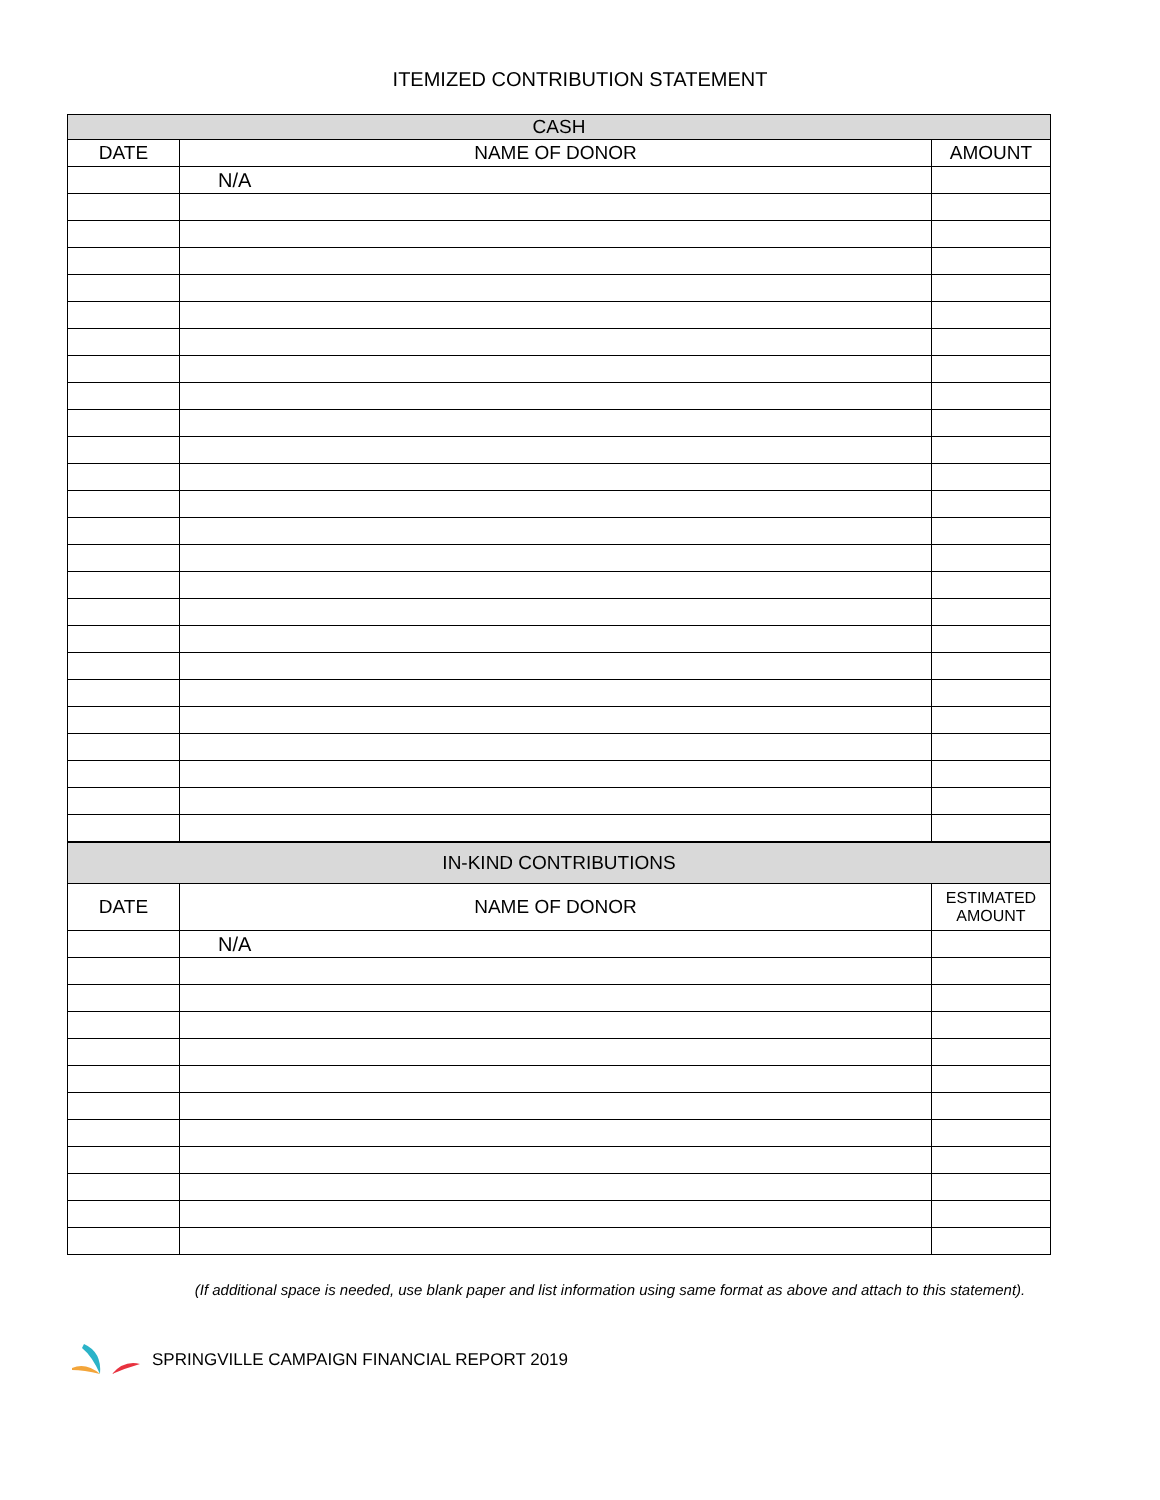ITEMIZED CONTRIBUTION STATEMENT
| CASH | | |
| --- | --- | --- |
| DATE | NAME OF DONOR | AMOUNT |
| | N/A | |
| IN-KIND CONTRIBUTIONS | | |
| DATE | NAME OF DONOR | ESTIMATED AMOUNT |
| | N/A | |
(If additional space is needed, use blank paper and list information using same format as above and attach to this statement).
SPRINGVILLE CAMPAIGN FINANCIAL REPORT 2019